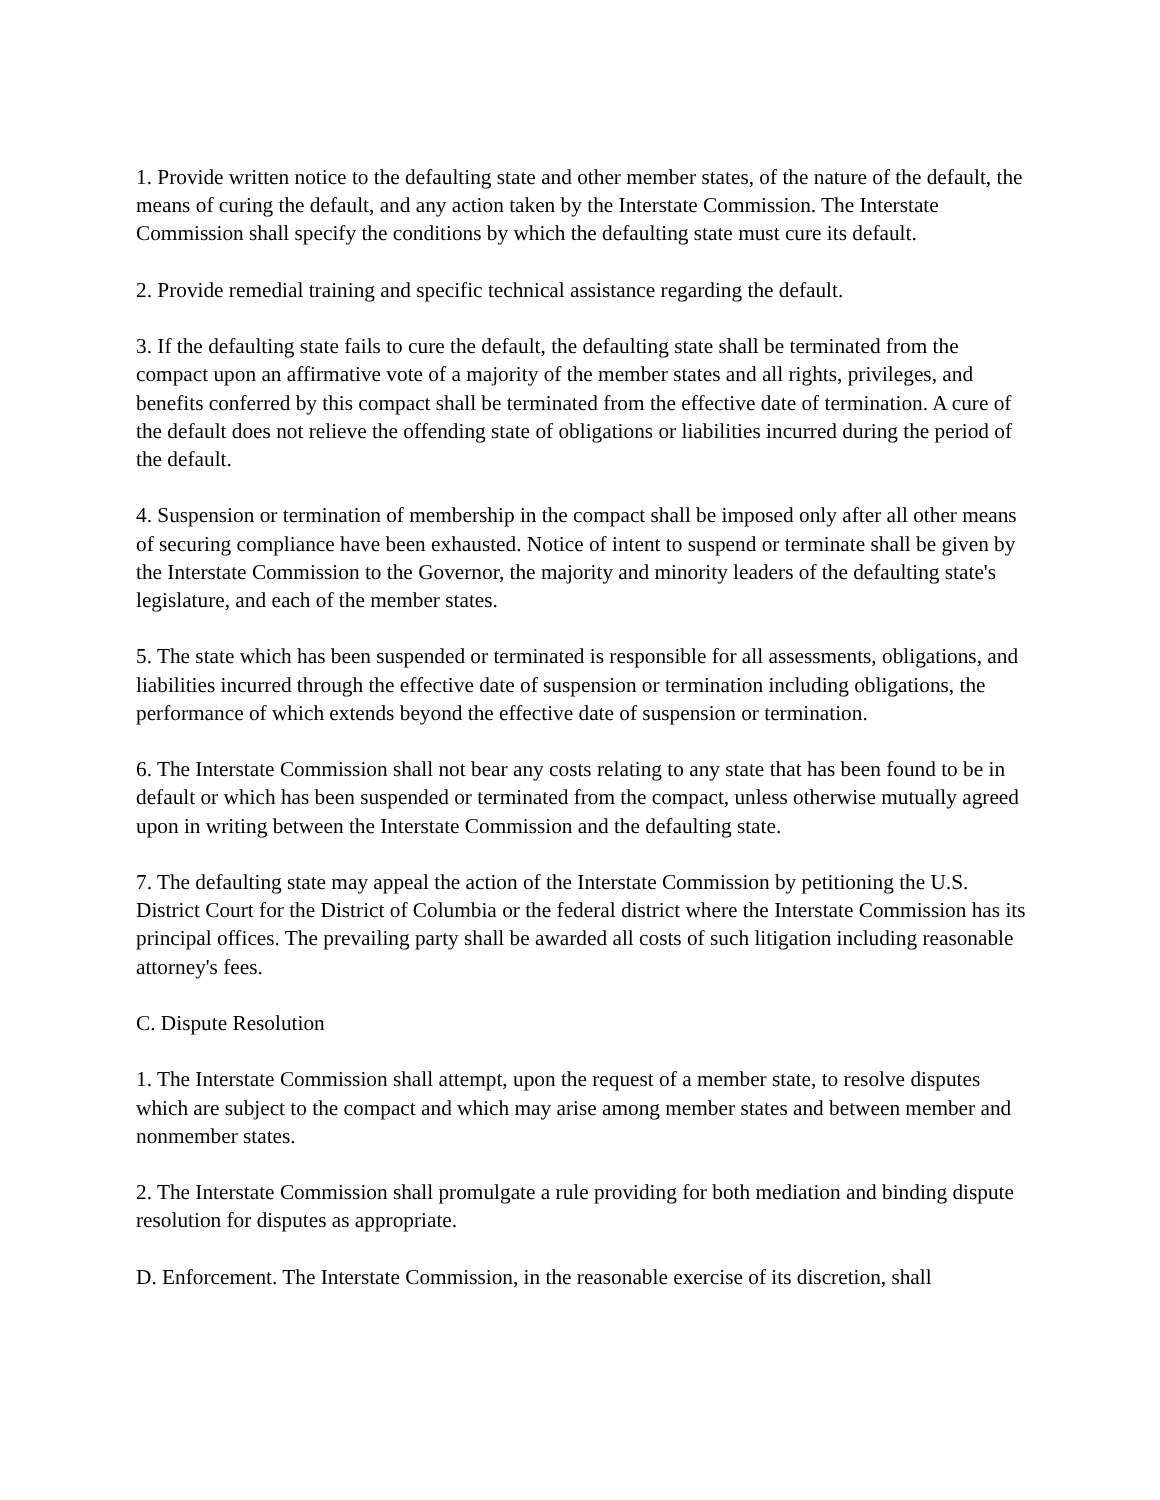1. Provide written notice to the defaulting state and other member states, of the nature of the default, the means of curing the default, and any action taken by the Interstate Commission. The Interstate Commission shall specify the conditions by which the defaulting state must cure its default.
2. Provide remedial training and specific technical assistance regarding the default.
3. If the defaulting state fails to cure the default, the defaulting state shall be terminated from the compact upon an affirmative vote of a majority of the member states and all rights, privileges, and benefits conferred by this compact shall be terminated from the effective date of termination. A cure of the default does not relieve the offending state of obligations or liabilities incurred during the period of the default.
4. Suspension or termination of membership in the compact shall be imposed only after all other means of securing compliance have been exhausted. Notice of intent to suspend or terminate shall be given by the Interstate Commission to the Governor, the majority and minority leaders of the defaulting state's legislature, and each of the member states.
5. The state which has been suspended or terminated is responsible for all assessments, obligations, and liabilities incurred through the effective date of suspension or termination including obligations, the performance of which extends beyond the effective date of suspension or termination.
6. The Interstate Commission shall not bear any costs relating to any state that has been found to be in default or which has been suspended or terminated from the compact, unless otherwise mutually agreed upon in writing between the Interstate Commission and the defaulting state.
7. The defaulting state may appeal the action of the Interstate Commission by petitioning the U.S. District Court for the District of Columbia or the federal district where the Interstate Commission has its principal offices. The prevailing party shall be awarded all costs of such litigation including reasonable attorney's fees.
C. Dispute Resolution
1. The Interstate Commission shall attempt, upon the request of a member state, to resolve disputes which are subject to the compact and which may arise among member states and between member and nonmember states.
2. The Interstate Commission shall promulgate a rule providing for both mediation and binding dispute resolution for disputes as appropriate.
D. Enforcement. The Interstate Commission, in the reasonable exercise of its discretion, shall